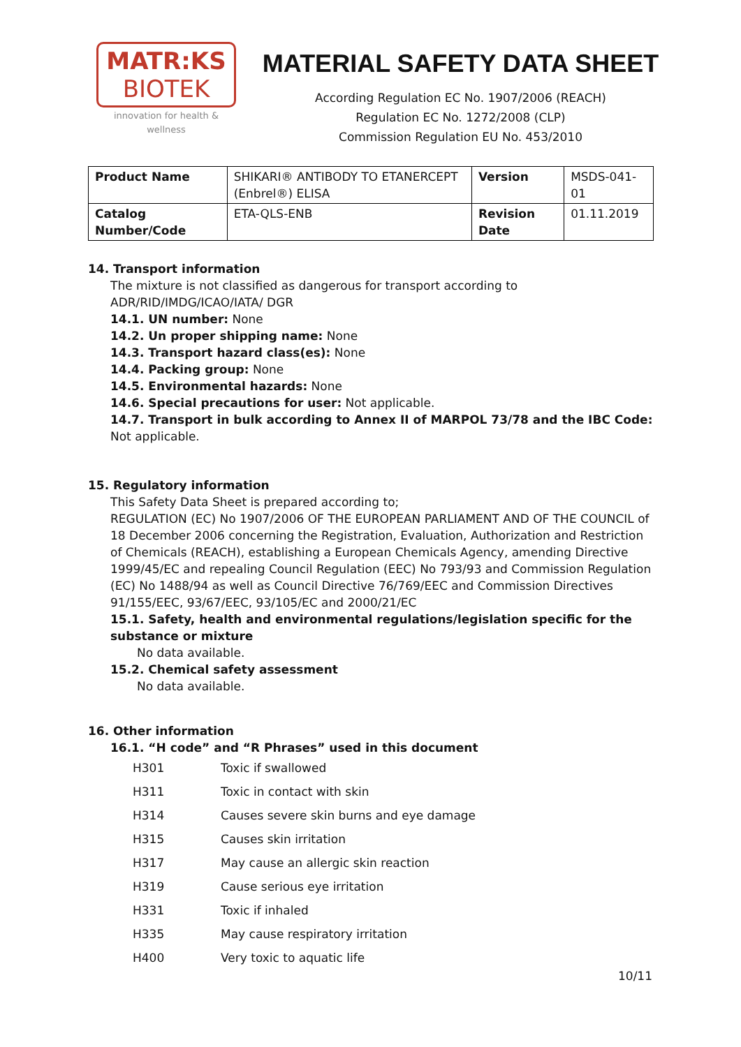MATR:KS
BIOTEK
innovation for health & wellness
MATERIAL SAFETY DATA SHEET
According Regulation EC No. 1907/2006 (REACH)
Regulation EC No. 1272/2008 (CLP)
Commission Regulation EU No. 453/2010
| Product Name | SHIKARI® ANTIBODY TO ETANERCEPT (Enbrel®) ELISA | Version | MSDS-041-01 |
| Catalog Number/Code | ETA-QLS-ENB | Revision Date | 01.11.2019 |
14. Transport information
The mixture is not classified as dangerous for transport according to ADR/RID/IMDG/ICAO/IATA/ DGR
14.1. UN number: None
14.2. Un proper shipping name: None
14.3. Transport hazard class(es): None
14.4. Packing group: None
14.5. Environmental hazards: None
14.6. Special precautions for user: Not applicable.
14.7. Transport in bulk according to Annex II of MARPOL 73/78 and the IBC Code: Not applicable.
15. Regulatory information
This Safety Data Sheet is prepared according to;
REGULATION (EC) No 1907/2006 OF THE EUROPEAN PARLIAMENT AND OF THE COUNCIL of 18 December 2006 concerning the Registration, Evaluation, Authorization and Restriction of Chemicals (REACH), establishing a European Chemicals Agency, amending Directive 1999/45/EC and repealing Council Regulation (EEC) No 793/93 and Commission Regulation (EC) No 1488/94 as well as Council Directive 76/769/EEC and Commission Directives 91/155/EEC, 93/67/EEC, 93/105/EC and 2000/21/EC
15.1. Safety, health and environmental regulations/legislation specific for the substance or mixture
No data available.
15.2. Chemical safety assessment
No data available.
16. Other information
16.1. “H code” and “R Phrases” used in this document
| H301 | Toxic if swallowed |
| H311 | Toxic in contact with skin |
| H314 | Causes severe skin burns and eye damage |
| H315 | Causes skin irritation |
| H317 | May cause an allergic skin reaction |
| H319 | Cause serious eye irritation |
| H331 | Toxic if inhaled |
| H335 | May cause respiratory irritation |
| H400 | Very toxic to aquatic life |
10/11